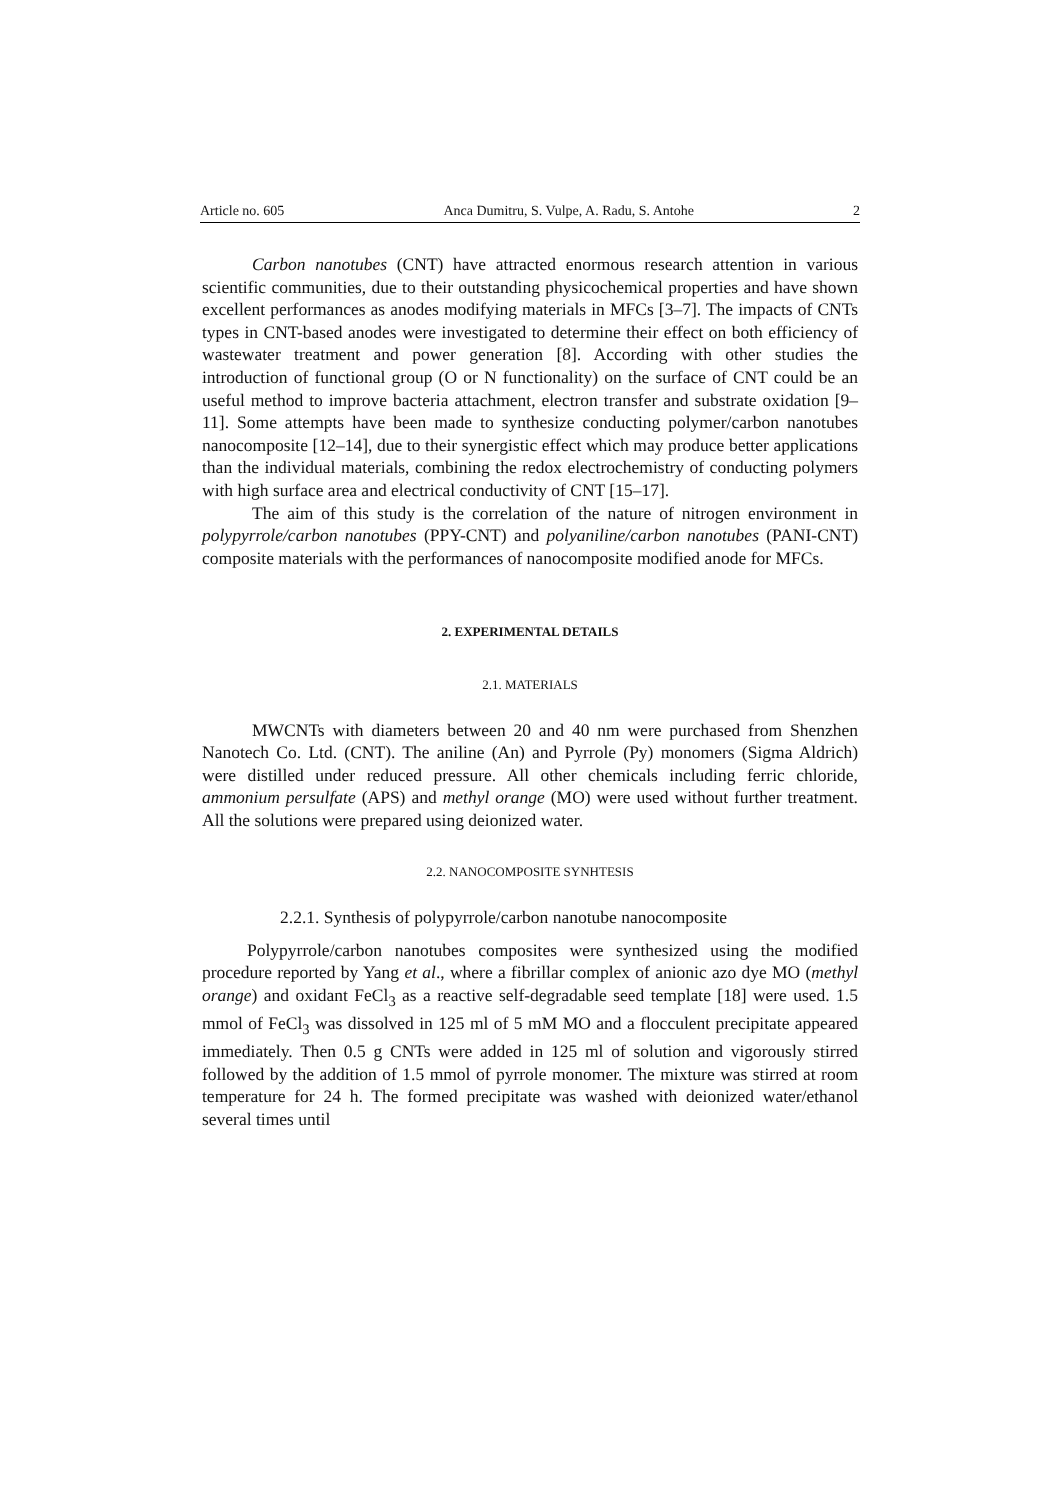Article no. 605 Anca Dumitru, S. Vulpe, A. Radu, S. Antohe 2
Carbon nanotubes (CNT) have attracted enormous research attention in various scientific communities, due to their outstanding physicochemical properties and have shown excellent performances as anodes modifying materials in MFCs [3–7]. The impacts of CNTs types in CNT-based anodes were investigated to determine their effect on both efficiency of wastewater treatment and power generation [8]. According with other studies the introduction of functional group (O or N functionality) on the surface of CNT could be an useful method to improve bacteria attachment, electron transfer and substrate oxidation [9–11]. Some attempts have been made to synthesize conducting polymer/carbon nanotubes nanocomposite [12–14], due to their synergistic effect which may produce better applications than the individual materials, combining the redox electrochemistry of conducting polymers with high surface area and electrical conductivity of CNT [15–17].
The aim of this study is the correlation of the nature of nitrogen environment in polypyrrole/carbon nanotubes (PPY-CNT) and polyaniline/carbon nanotubes (PANI-CNT) composite materials with the performances of nanocomposite modified anode for MFCs.
2. EXPERIMENTAL DETAILS
2.1. MATERIALS
MWCNTs with diameters between 20 and 40 nm were purchased from Shenzhen Nanotech Co. Ltd. (CNT). The aniline (An) and Pyrrole (Py) monomers (Sigma Aldrich) were distilled under reduced pressure. All other chemicals including ferric chloride, ammonium persulfate (APS) and methyl orange (MO) were used without further treatment. All the solutions were prepared using deionized water.
2.2. NANOCOMPOSITE SYNHTESIS
2.2.1. Synthesis of polypyrrole/carbon nanotube nanocomposite
Polypyrrole/carbon nanotubes composites were synthesized using the modified procedure reported by Yang et al., where a fibrillar complex of anionic azo dye MO (methyl orange) and oxidant FeCl<sub>3</sub> as a reactive self-degradable seed template [18] were used. 1.5 mmol of FeCl<sub>3</sub> was dissolved in 125 ml of 5 mM MO and a flocculent precipitate appeared immediately. Then 0.5 g CNTs were added in 125 ml of solution and vigorously stirred followed by the addition of 1.5 mmol of pyrrole monomer. The mixture was stirred at room temperature for 24 h. The formed precipitate was washed with deionized water/ethanol several times until